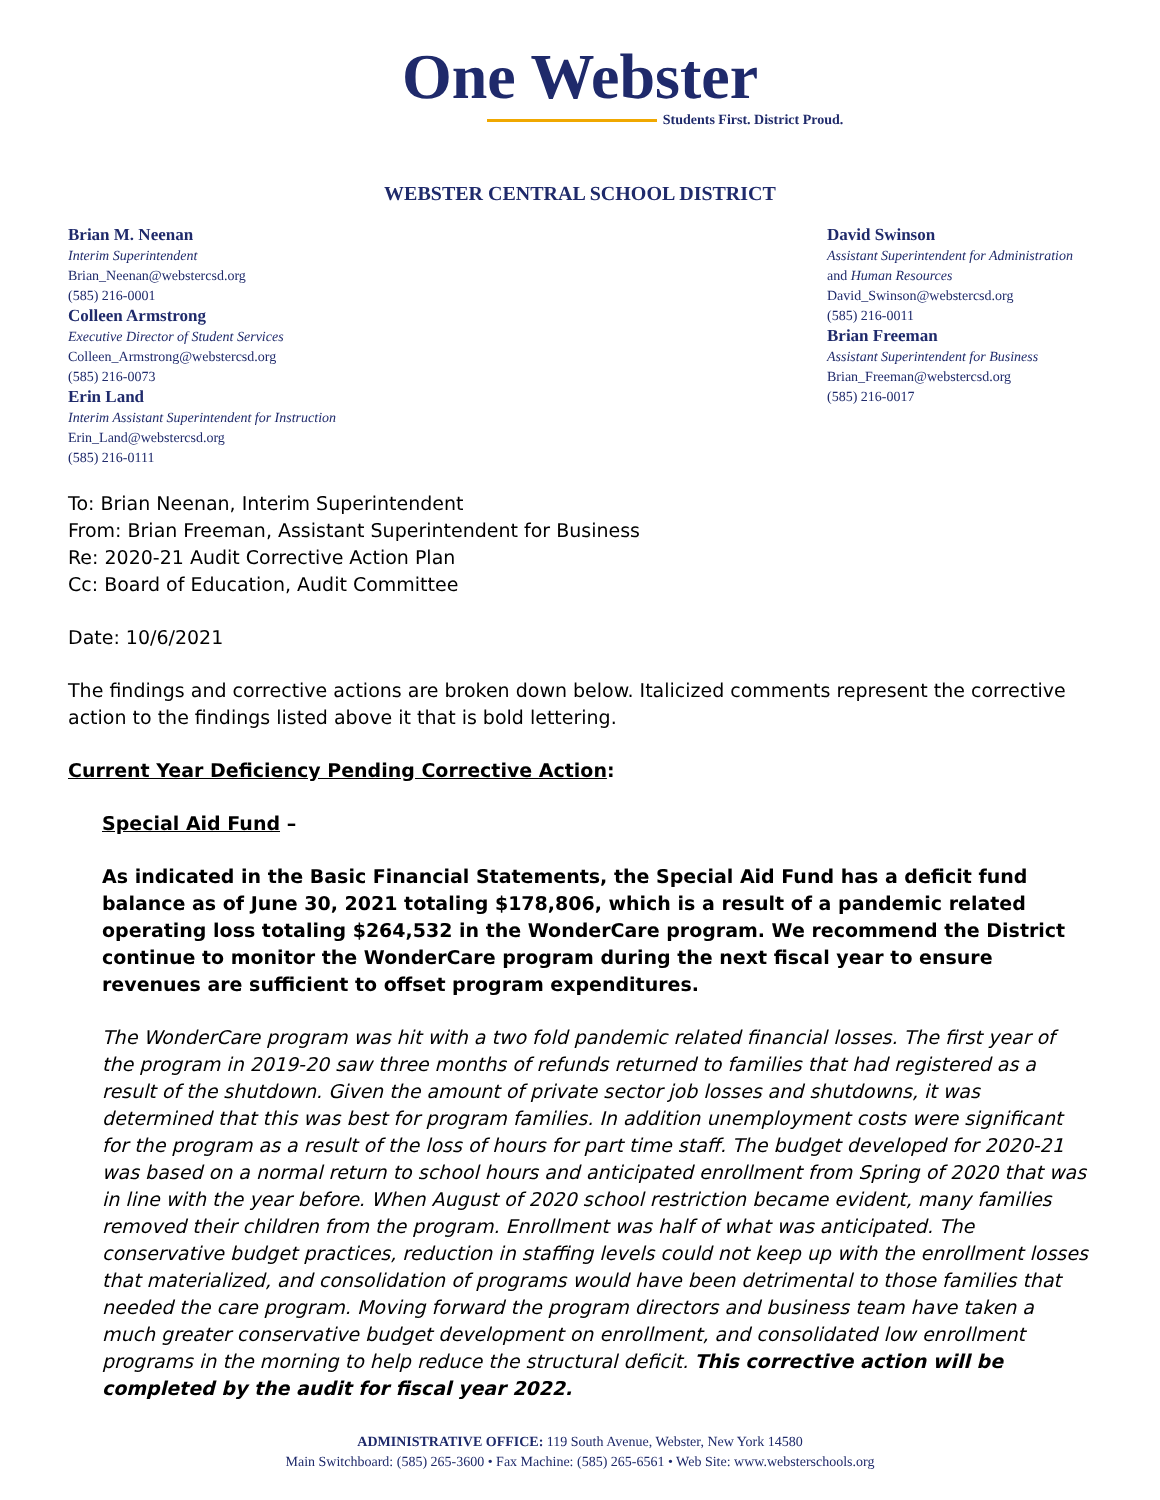One Webster
Students First. District Proud.
WEBSTER CENTRAL SCHOOL DISTRICT
Brian M. Neenan
Interim Superintendent
Brian_Neenan@webstercsd.org
(585) 216-0001
Colleen Armstrong
Executive Director of Student Services
Colleen_Armstrong@webstercsd.org
(585) 216-0073
Erin Land
Interim Assistant Superintendent for Instruction
Erin_Land@webstercsd.org
(585) 216-0111
David Swinson
Assistant Superintendent for Administration
and Human Resources
David_Swinson@webstercsd.org
(585) 216-0011
Brian Freeman
Assistant Superintendent for Business
Brian_Freeman@webstercsd.org
(585) 216-0017
To: Brian Neenan, Interim Superintendent
From: Brian Freeman, Assistant Superintendent for Business
Re: 2020-21 Audit Corrective Action Plan
Cc: Board of Education, Audit Committee
Date: 10/6/2021
The findings and corrective actions are broken down below. Italicized comments represent the corrective action to the findings listed above it that is bold lettering.
Current Year Deficiency Pending Corrective Action:
Special Aid Fund –
As indicated in the Basic Financial Statements, the Special Aid Fund has a deficit fund balance as of June 30, 2021 totaling $178,806, which is a result of a pandemic related operating loss totaling $264,532 in the WonderCare program. We recommend the District continue to monitor the WonderCare program during the next fiscal year to ensure revenues are sufficient to offset program expenditures.
The WonderCare program was hit with a two fold pandemic related financial losses. The first year of the program in 2019-20 saw three months of refunds returned to families that had registered as a result of the shutdown. Given the amount of private sector job losses and shutdowns, it was determined that this was best for program families. In addition unemployment costs were significant for the program as a result of the loss of hours for part time staff. The budget developed for 2020-21 was based on a normal return to school hours and anticipated enrollment from Spring of 2020 that was in line with the year before. When August of 2020 school restriction became evident, many families removed their children from the program. Enrollment was half of what was anticipated. The conservative budget practices, reduction in staffing levels could not keep up with the enrollment losses that materialized, and consolidation of programs would have been detrimental to those families that needed the care program. Moving forward the program directors and business team have taken a much greater conservative budget development on enrollment, and consolidated low enrollment programs in the morning to help reduce the structural deficit. This corrective action will be completed by the audit for fiscal year 2022.
ADMINISTRATIVE OFFICE: 119 South Avenue, Webster, New York 14580
Main Switchboard: (585) 265-3600 • Fax Machine: (585) 265-6561 • Web Site: www.websterschools.org